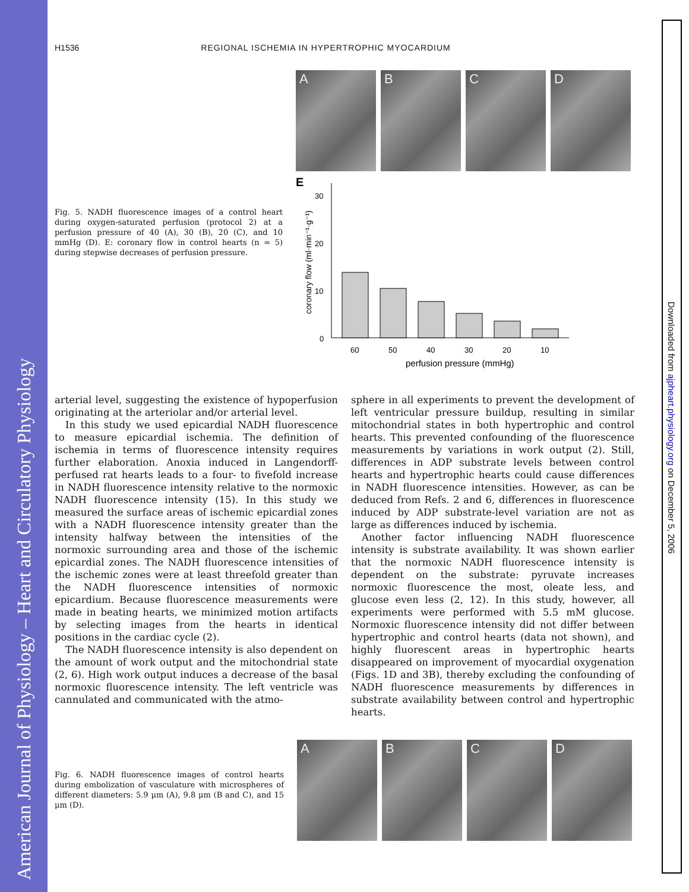American Journal of Physiology – Heart and Circulatory Physiology
Downloaded from ajpheart.physiology.org on December 5, 2006
H1536 REGIONAL ISCHEMIA IN HYPERTROPHIC MYOCARDIUM
Fig. 5. NADH fluorescence images of a control heart during oxygen-saturated perfusion (protocol 2) at a perfusion pressure of 40 (A), 30 (B), 20 (C), and 10 mmHg (D). E: coronary flow in control hearts (n = 5) during stepwise decreases of perfusion pressure.
A B C D
E
coronary flow (ml·min⁻¹·g⁻¹)
30
20
10
0
60
50
40
30
20
10
perfusion pressure (mmHg)
arterial level, suggesting the existence of hypoperfusion originating at the arteriolar and/or arterial level.
In this study we used epicardial NADH fluorescence to measure epicardial ischemia. The definition of ischemia in terms of fluorescence intensity requires further elaboration. Anoxia induced in Langendorff-perfused rat hearts leads to a four- to fivefold increase in NADH fluorescence intensity relative to the normoxic NADH fluorescence intensity (15). In this study we measured the surface areas of ischemic epicardial zones with a NADH fluorescence intensity greater than the intensity halfway between the intensities of the normoxic surrounding area and those of the ischemic epicardial zones. The NADH fluorescence intensities of the ischemic zones were at least threefold greater than the NADH fluorescence intensities of normoxic epicardium. Because fluorescence measurements were made in beating hearts, we minimized motion artifacts by selecting images from the hearts in identical positions in the cardiac cycle (2).
The NADH fluorescence intensity is also dependent on the amount of work output and the mitochondrial state (2, 6). High work output induces a decrease of the basal normoxic fluorescence intensity. The left ventricle was cannulated and communicated with the atmo-
sphere in all experiments to prevent the development of left ventricular pressure buildup, resulting in similar mitochondrial states in both hypertrophic and control hearts. This prevented confounding of the fluorescence measurements by variations in work output (2). Still, differences in ADP substrate levels between control hearts and hypertrophic hearts could cause differences in NADH fluorescence intensities. However, as can be deduced from Refs. 2 and 6, differences in fluorescence induced by ADP substrate-level variation are not as large as differences induced by ischemia.
Another factor influencing NADH fluorescence intensity is substrate availability. It was shown earlier that the normoxic NADH fluorescence intensity is dependent on the substrate: pyruvate increases normoxic fluorescence the most, oleate less, and glucose even less (2, 12). In this study, however, all experiments were performed with 5.5 mM glucose. Normoxic fluorescence intensity did not differ between hypertrophic and control hearts (data not shown), and highly fluorescent areas in hypertrophic hearts disappeared on improvement of myocardial oxygenation (Figs. 1D and 3B), thereby excluding the confounding of NADH fluorescence measurements by differences in substrate availability between control and hypertrophic hearts.
Fig. 6. NADH fluorescence images of control hearts during embolization of vasculature with microspheres of different diameters: 5.9 μm (A), 9.8 μm (B and C), and 15 μm (D).
A B C D